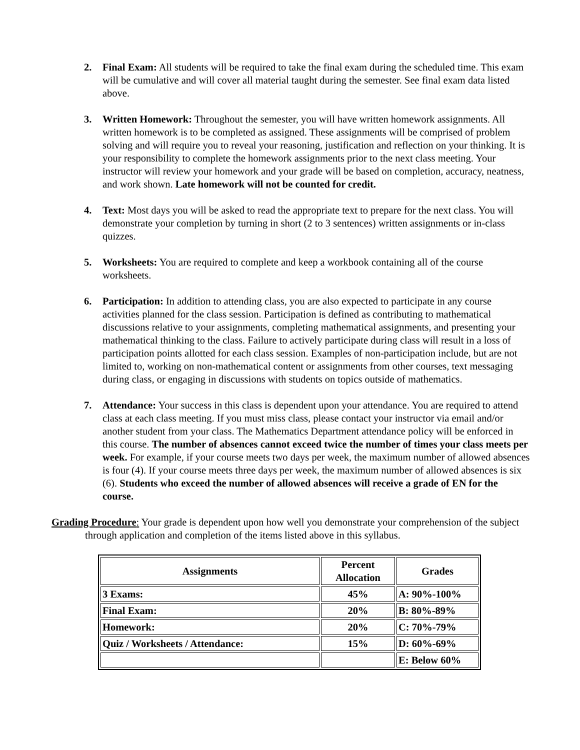2. Final Exam: All students will be required to take the final exam during the scheduled time. This exam will be cumulative and will cover all material taught during the semester. See final exam data listed above.
3. Written Homework: Throughout the semester, you will have written homework assignments. All written homework is to be completed as assigned. These assignments will be comprised of problem solving and will require you to reveal your reasoning, justification and reflection on your thinking. It is your responsibility to complete the homework assignments prior to the next class meeting. Your instructor will review your homework and your grade will be based on completion, accuracy, neatness, and work shown. Late homework will not be counted for credit.
4. Text: Most days you will be asked to read the appropriate text to prepare for the next class. You will demonstrate your completion by turning in short (2 to 3 sentences) written assignments or in-class quizzes.
5. Worksheets: You are required to complete and keep a workbook containing all of the course worksheets.
6. Participation: In addition to attending class, you are also expected to participate in any course activities planned for the class session. Participation is defined as contributing to mathematical discussions relative to your assignments, completing mathematical assignments, and presenting your mathematical thinking to the class. Failure to actively participate during class will result in a loss of participation points allotted for each class session. Examples of non-participation include, but are not limited to, working on non-mathematical content or assignments from other courses, text messaging during class, or engaging in discussions with students on topics outside of mathematics.
7. Attendance: Your success in this class is dependent upon your attendance. You are required to attend class at each class meeting. If you must miss class, please contact your instructor via email and/or another student from your class. The Mathematics Department attendance policy will be enforced in this course. The number of absences cannot exceed twice the number of times your class meets per week. For example, if your course meets two days per week, the maximum number of allowed absences is four (4). If your course meets three days per week, the maximum number of allowed absences is six (6). Students who exceed the number of allowed absences will receive a grade of EN for the course.
Grading Procedure: Your grade is dependent upon how well you demonstrate your comprehension of the subject through application and completion of the items listed above in this syllabus.
| Assignments | Percent Allocation | Grades |
| --- | --- | --- |
| 3 Exams: | 45% | A: 90%-100% |
| Final Exam: | 20% | B: 80%-89% |
| Homework: | 20% | C: 70%-79% |
| Quiz / Worksheets / Attendance: | 15% | D: 60%-69% |
| | | E: Below 60% |